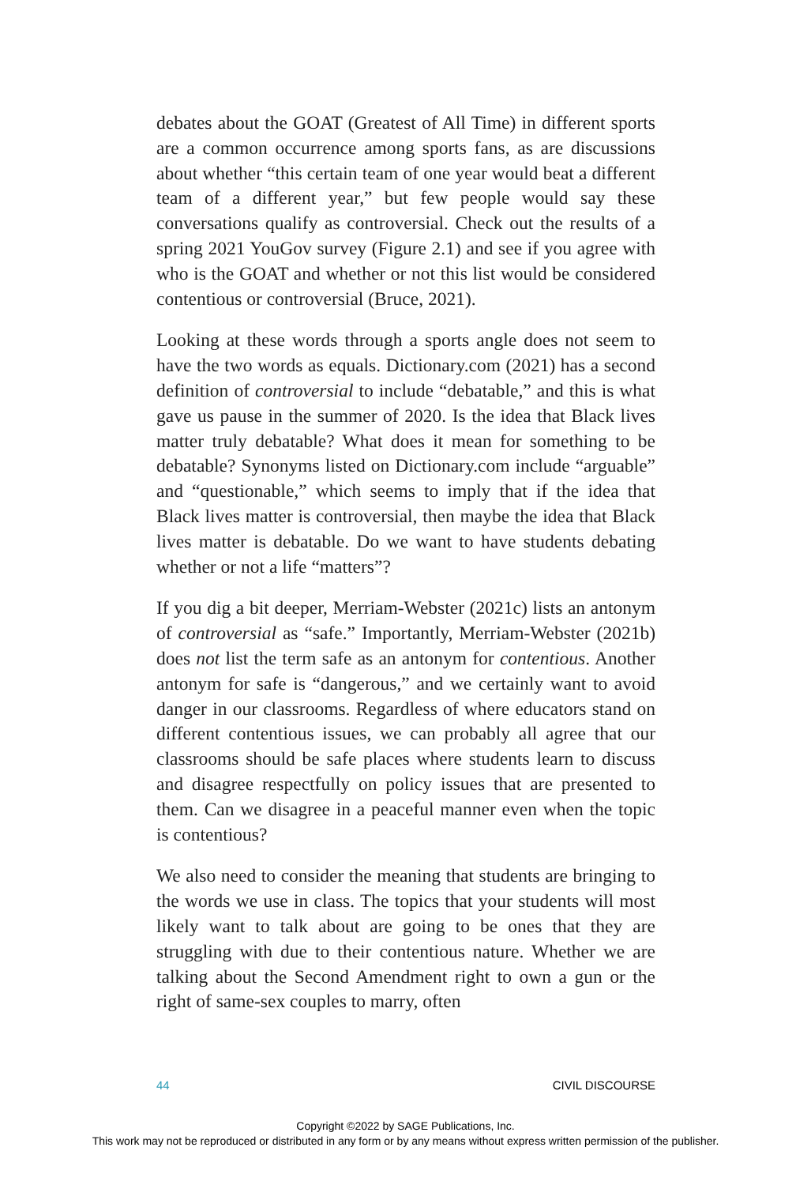debates about the GOAT (Greatest of All Time) in different sports are a common occurrence among sports fans, as are discussions about whether “this certain team of one year would beat a different team of a different year,” but few people would say these conversations qualify as controversial. Check out the results of a spring 2021 YouGov survey (Figure 2.1) and see if you agree with who is the GOAT and whether or not this list would be considered contentious or controversial (Bruce, 2021).
Looking at these words through a sports angle does not seem to have the two words as equals. Dictionary.com (2021) has a second definition of controversial to include “debatable,” and this is what gave us pause in the summer of 2020. Is the idea that Black lives matter truly debatable? What does it mean for something to be debatable? Synonyms listed on Dictionary.com include “arguable” and “questionable,” which seems to imply that if the idea that Black lives matter is controversial, then maybe the idea that Black lives matter is debatable. Do we want to have students debating whether or not a life “matters”?
If you dig a bit deeper, Merriam-Webster (2021c) lists an antonym of controversial as “safe.” Importantly, Merriam-Webster (2021b) does not list the term safe as an antonym for contentious. Another antonym for safe is “dangerous,” and we certainly want to avoid danger in our classrooms. Regardless of where educators stand on different contentious issues, we can probably all agree that our classrooms should be safe places where students learn to discuss and disagree respectfully on policy issues that are presented to them. Can we disagree in a peaceful manner even when the topic is contentious?
We also need to consider the meaning that students are bringing to the words we use in class. The topics that your students will most likely want to talk about are going to be ones that they are struggling with due to their contentious nature. Whether we are talking about the Second Amendment right to own a gun or the right of same-sex couples to marry, often
44 CIVIL DISCOURSE
Copyright ©2022 by SAGE Publications, Inc.
This work may not be reproduced or distributed in any form or by any means without express written permission of the publisher.